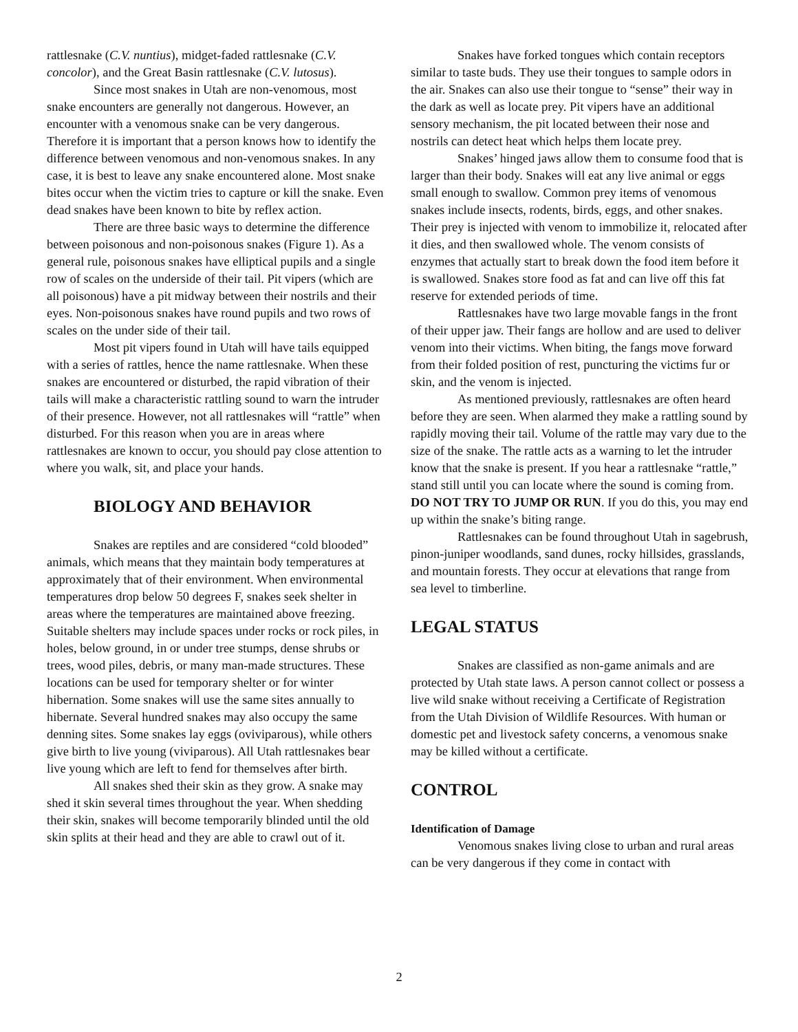rattlesnake (C.V. nuntius), midget-faded rattlesnake (C.V. concolor), and the Great Basin rattlesnake (C.V. lutosus).
Since most snakes in Utah are non-venomous, most snake encounters are generally not dangerous. However, an encounter with a venomous snake can be very dangerous. Therefore it is important that a person knows how to identify the difference between venomous and non-venomous snakes. In any case, it is best to leave any snake encountered alone. Most snake bites occur when the victim tries to capture or kill the snake. Even dead snakes have been known to bite by reflex action.
There are three basic ways to determine the difference between poisonous and non-poisonous snakes (Figure 1). As a general rule, poisonous snakes have elliptical pupils and a single row of scales on the underside of their tail. Pit vipers (which are all poisonous) have a pit midway between their nostrils and their eyes. Non-poisonous snakes have round pupils and two rows of scales on the under side of their tail.
Most pit vipers found in Utah will have tails equipped with a series of rattles, hence the name rattlesnake. When these snakes are encountered or disturbed, the rapid vibration of their tails will make a characteristic rattling sound to warn the intruder of their presence. However, not all rattlesnakes will “rattle” when disturbed. For this reason when you are in areas where rattlesnakes are known to occur, you should pay close attention to where you walk, sit, and place your hands.
BIOLOGY AND BEHAVIOR
Snakes are reptiles and are considered “cold blooded” animals, which means that they maintain body temperatures at approximately that of their environment. When environmental temperatures drop below 50 degrees F, snakes seek shelter in areas where the temperatures are maintained above freezing. Suitable shelters may include spaces under rocks or rock piles, in holes, below ground, in or under tree stumps, dense shrubs or trees, wood piles, debris, or many man-made structures. These locations can be used for temporary shelter or for winter hibernation. Some snakes will use the same sites annually to hibernate. Several hundred snakes may also occupy the same denning sites. Some snakes lay eggs (oviviparous), while others give birth to live young (viviparous). All Utah rattlesnakes bear live young which are left to fend for themselves after birth.
All snakes shed their skin as they grow. A snake may shed it skin several times throughout the year. When shedding their skin, snakes will become temporarily blinded until the old skin splits at their head and they are able to crawl out of it.
Snakes have forked tongues which contain receptors similar to taste buds. They use their tongues to sample odors in the air. Snakes can also use their tongue to “sense” their way in the dark as well as locate prey. Pit vipers have an additional sensory mechanism, the pit located between their nose and nostrils can detect heat which helps them locate prey.
Snakes’ hinged jaws allow them to consume food that is larger than their body. Snakes will eat any live animal or eggs small enough to swallow. Common prey items of venomous snakes include insects, rodents, birds, eggs, and other snakes. Their prey is injected with venom to immobilize it, relocated after it dies, and then swallowed whole. The venom consists of enzymes that actually start to break down the food item before it is swallowed. Snakes store food as fat and can live off this fat reserve for extended periods of time.
Rattlesnakes have two large movable fangs in the front of their upper jaw. Their fangs are hollow and are used to deliver venom into their victims. When biting, the fangs move forward from their folded position of rest, puncturing the victims fur or skin, and the venom is injected.
As mentioned previously, rattlesnakes are often heard before they are seen. When alarmed they make a rattling sound by rapidly moving their tail. Volume of the rattle may vary due to the size of the snake. The rattle acts as a warning to let the intruder know that the snake is present. If you hear a rattlesnake “rattle,” stand still until you can locate where the sound is coming from. DO NOT TRY TO JUMP OR RUN. If you do this, you may end up within the snake’s biting range.
Rattlesnakes can be found throughout Utah in sagebrush, pinon-juniper woodlands, sand dunes, rocky hillsides, grasslands, and mountain forests. They occur at elevations that range from sea level to timberline.
LEGAL STATUS
Snakes are classified as non-game animals and are protected by Utah state laws. A person cannot collect or possess a live wild snake without receiving a Certificate of Registration from the Utah Division of Wildlife Resources. With human or domestic pet and livestock safety concerns, a venomous snake may be killed without a certificate.
CONTROL
Identification of Damage
Venomous snakes living close to urban and rural areas can be very dangerous if they come in contact with
2